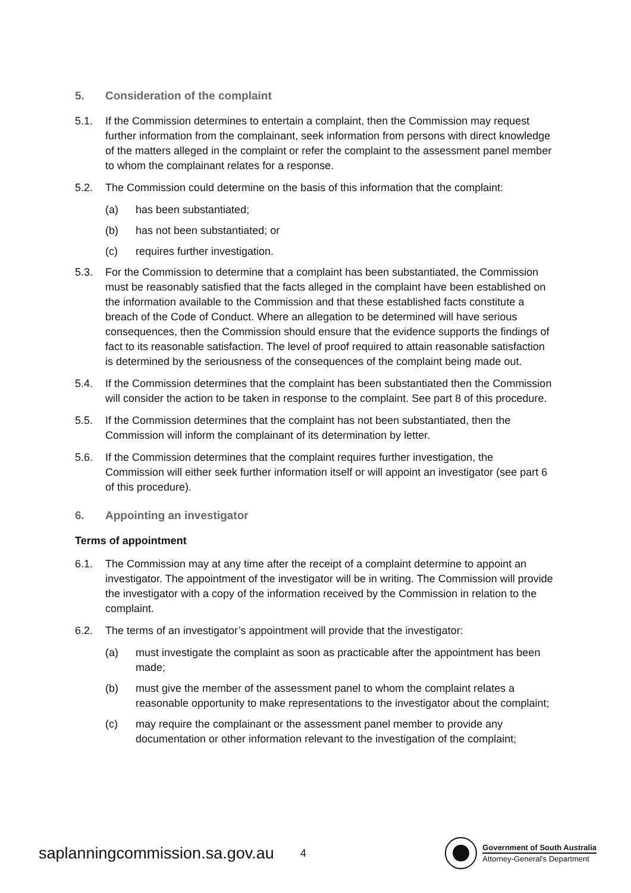5. Consideration of the complaint
5.1. If the Commission determines to entertain a complaint, then the Commission may request further information from the complainant, seek information from persons with direct knowledge of the matters alleged in the complaint or refer the complaint to the assessment panel member to whom the complainant relates for a response.
5.2. The Commission could determine on the basis of this information that the complaint:
(a) has been substantiated;
(b) has not been substantiated; or
(c) requires further investigation.
5.3. For the Commission to determine that a complaint has been substantiated, the Commission must be reasonably satisfied that the facts alleged in the complaint have been established on the information available to the Commission and that these established facts constitute a breach of the Code of Conduct. Where an allegation to be determined will have serious consequences, then the Commission should ensure that the evidence supports the findings of fact to its reasonable satisfaction. The level of proof required to attain reasonable satisfaction is determined by the seriousness of the consequences of the complaint being made out.
5.4. If the Commission determines that the complaint has been substantiated then the Commission will consider the action to be taken in response to the complaint. See part 8 of this procedure.
5.5. If the Commission determines that the complaint has not been substantiated, then the Commission will inform the complainant of its determination by letter.
5.6. If the Commission determines that the complaint requires further investigation, the Commission will either seek further information itself or will appoint an investigator (see part 6 of this procedure).
6. Appointing an investigator
Terms of appointment
6.1. The Commission may at any time after the receipt of a complaint determine to appoint an investigator. The appointment of the investigator will be in writing. The Commission will provide the investigator with a copy of the information received by the Commission in relation to the complaint.
6.2. The terms of an investigator’s appointment will provide that the investigator:
(a) must investigate the complaint as soon as practicable after the appointment has been made;
(b) must give the member of the assessment panel to whom the complaint relates a reasonable opportunity to make representations to the investigator about the complaint;
(c) may require the complainant or the assessment panel member to provide any documentation or other information relevant to the investigation of the complaint;
saplanningcommission.sa.gov.au
4
Government of South Australia
Attorney-General's Department